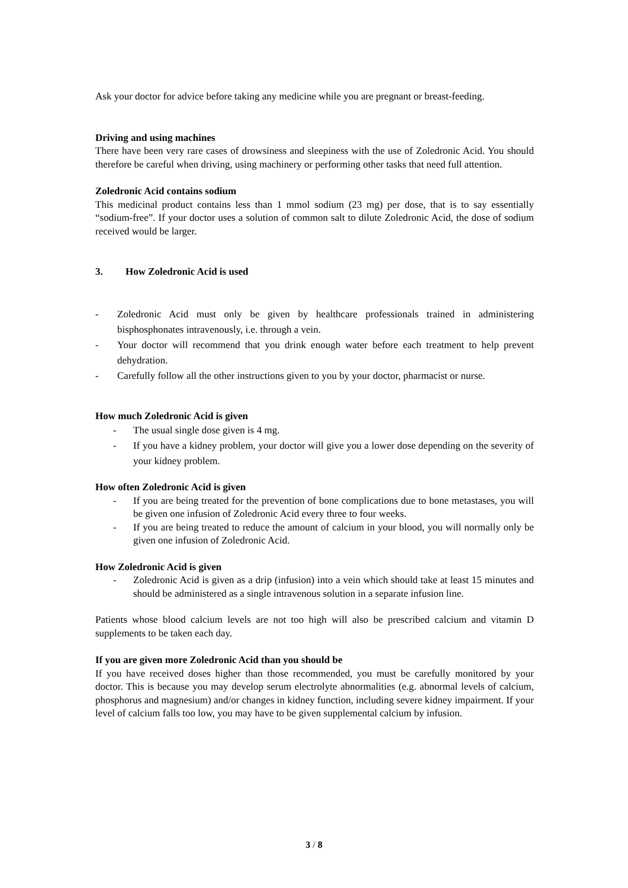Ask your doctor for advice before taking any medicine while you are pregnant or breast-feeding.
Driving and using machines
There have been very rare cases of drowsiness and sleepiness with the use of Zoledronic Acid. You should therefore be careful when driving, using machinery or performing other tasks that need full attention.
Zoledronic Acid contains sodium
This medicinal product contains less than 1 mmol sodium (23 mg) per dose, that is to say essentially “sodium-free”. If your doctor uses a solution of common salt to dilute Zoledronic Acid, the dose of sodium received would be larger.
3. How Zoledronic Acid is used
- Zoledronic Acid must only be given by healthcare professionals trained in administering bisphosphonates intravenously, i.e. through a vein.
- Your doctor will recommend that you drink enough water before each treatment to help prevent dehydration.
- Carefully follow all the other instructions given to you by your doctor, pharmacist or nurse.
How much Zoledronic Acid is given
- The usual single dose given is 4 mg.
- If you have a kidney problem, your doctor will give you a lower dose depending on the severity of your kidney problem.
How often Zoledronic Acid is given
- If you are being treated for the prevention of bone complications due to bone metastases, you will be given one infusion of Zoledronic Acid every three to four weeks.
- If you are being treated to reduce the amount of calcium in your blood, you will normally only be given one infusion of Zoledronic Acid.
How Zoledronic Acid is given
- Zoledronic Acid is given as a drip (infusion) into a vein which should take at least 15 minutes and should be administered as a single intravenous solution in a separate infusion line.
Patients whose blood calcium levels are not too high will also be prescribed calcium and vitamin D supplements to be taken each day.
If you are given more Zoledronic Acid than you should be
If you have received doses higher than those recommended, you must be carefully monitored by your doctor. This is because you may develop serum electrolyte abnormalities (e.g. abnormal levels of calcium, phosphorus and magnesium) and/or changes in kidney function, including severe kidney impairment. If your level of calcium falls too low, you may have to be given supplemental calcium by infusion.
3 / 8